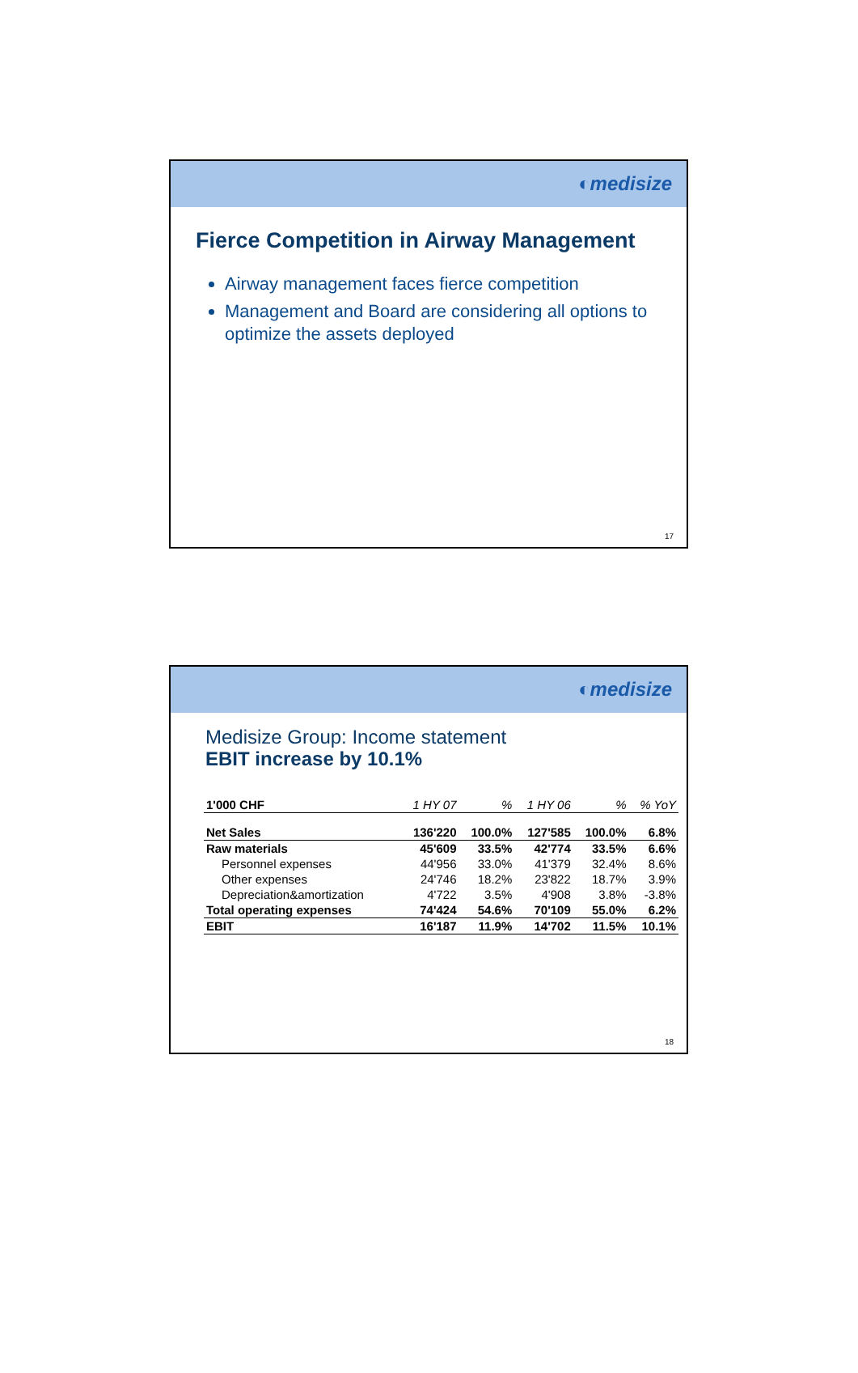◐medisize
Fierce Competition in Airway Management
Airway management faces fierce competition
Management and Board are considering all options to optimize the assets deployed
17
◐medisize
Medisize Group: Income statement
EBIT increase by 10.1%
| 1'000 CHF | 1 HY 07 | % | 1 HY 06 | % | % YoY |
| --- | --- | --- | --- | --- | --- |
| Net Sales | 136'220 | 100.0% | 127'585 | 100.0% | 6.8% |
| Raw materials | 45'609 | 33.5% | 42'774 | 33.5% | 6.6% |
| Personnel expenses | 44'956 | 33.0% | 41'379 | 32.4% | 8.6% |
| Other expenses | 24'746 | 18.2% | 23'822 | 18.7% | 3.9% |
| Depreciation&amortization | 4'722 | 3.5% | 4'908 | 3.8% | -3.8% |
| Total operating expenses | 74'424 | 54.6% | 70'109 | 55.0% | 6.2% |
| EBIT | 16'187 | 11.9% | 14'702 | 11.5% | 10.1% |
18